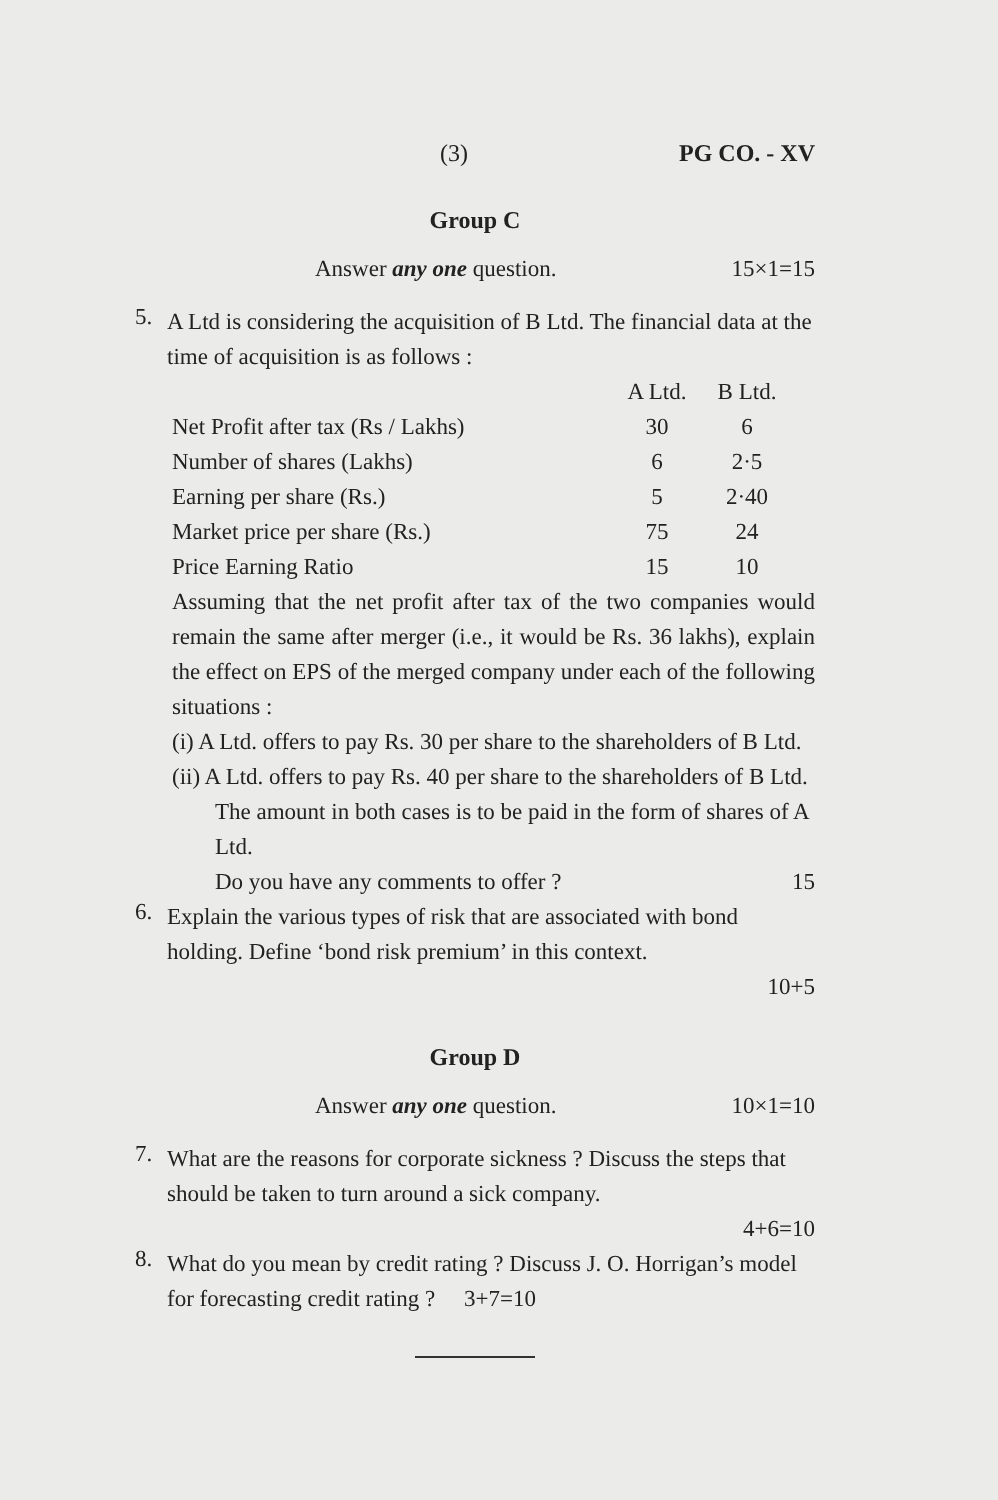(3) PG CO. - XV
Group C
Answer any one question. 15×1=15
5.
A Ltd is considering the acquisition of B Ltd. The financial data at the time of acquisition is as follows :
| | A Ltd. | B Ltd. |
| --- | --- | --- |
| Net Profit after tax (Rs / Lakhs) | 30 | 6 |
| Number of shares (Lakhs) | 6 | 2·5 |
| Earning per share (Rs.) | 5 | 2·40 |
| Market price per share (Rs.) | 75 | 24 |
| Price Earning Ratio | 15 | 10 |
Assuming that the net profit after tax of the two companies would remain the same after merger (i.e., it would be Rs. 36 lakhs), explain the effect on EPS of the merged company under each of the following situations :
(i) A Ltd. offers to pay Rs. 30 per share to the shareholders of B Ltd.
(ii) A Ltd. offers to pay Rs. 40 per share to the shareholders of B Ltd.
The amount in both cases is to be paid in the form of shares of A Ltd.
Do you have any comments to offer ? 15
6.
Explain the various types of risk that are associated with bond holding. Define ‘bond risk premium’ in this context.
10+5
Group D
Answer any one question. 10×1=10
7.
What are the reasons for corporate sickness ? Discuss the steps that should be taken to turn around a sick company.
4+6=10
8.
What do you mean by credit rating ? Discuss J. O. Horrigan’s model for forecasting credit rating ? 3+7=10